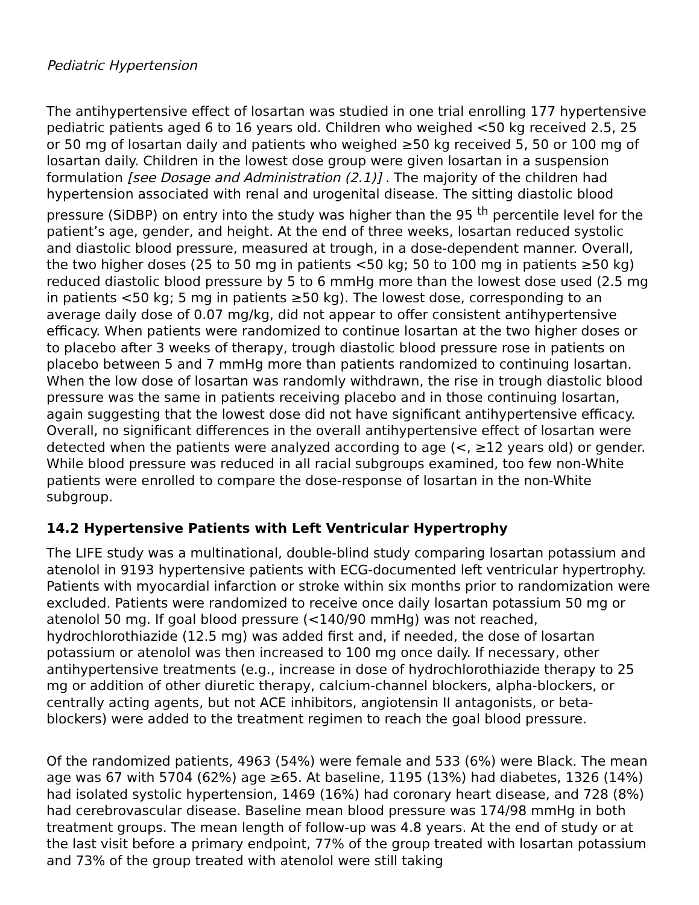Pediatric Hypertension
The antihypertensive effect of losartan was studied in one trial enrolling 177 hypertensive pediatric patients aged 6 to 16 years old. Children who weighed <50 kg received 2.5, 25 or 50 mg of losartan daily and patients who weighed ≥50 kg received 5, 50 or 100 mg of losartan daily. Children in the lowest dose group were given losartan in a suspension formulation [see Dosage and Administration (2.1)] . The majority of the children had hypertension associated with renal and urogenital disease. The sitting diastolic blood pressure (SiDBP) on entry into the study was higher than the 95 <sup>th</sup> percentile level for the patient’s age, gender, and height. At the end of three weeks, losartan reduced systolic and diastolic blood pressure, measured at trough, in a dose-dependent manner. Overall, the two higher doses (25 to 50 mg in patients <50 kg; 50 to 100 mg in patients ≥50 kg) reduced diastolic blood pressure by 5 to 6 mmHg more than the lowest dose used (2.5 mg in patients <50 kg; 5 mg in patients ≥50 kg). The lowest dose, corresponding to an average daily dose of 0.07 mg/kg, did not appear to offer consistent antihypertensive efficacy. When patients were randomized to continue losartan at the two higher doses or to placebo after 3 weeks of therapy, trough diastolic blood pressure rose in patients on placebo between 5 and 7 mmHg more than patients randomized to continuing losartan. When the low dose of losartan was randomly withdrawn, the rise in trough diastolic blood pressure was the same in patients receiving placebo and in those continuing losartan, again suggesting that the lowest dose did not have significant antihypertensive efficacy. Overall, no significant differences in the overall antihypertensive effect of losartan were detected when the patients were analyzed according to age (<, ≥12 years old) or gender. While blood pressure was reduced in all racial subgroups examined, too few non-White patients were enrolled to compare the dose-response of losartan in the non-White subgroup.
14.2 Hypertensive Patients with Left Ventricular Hypertrophy
The LIFE study was a multinational, double-blind study comparing losartan potassium and atenolol in 9193 hypertensive patients with ECG-documented left ventricular hypertrophy. Patients with myocardial infarction or stroke within six months prior to randomization were excluded. Patients were randomized to receive once daily losartan potassium 50 mg or atenolol 50 mg. If goal blood pressure (<140/90 mmHg) was not reached, hydrochlorothiazide (12.5 mg) was added first and, if needed, the dose of losartan potassium or atenolol was then increased to 100 mg once daily. If necessary, other antihypertensive treatments (e.g., increase in dose of hydrochlorothiazide therapy to 25 mg or addition of other diuretic therapy, calcium-channel blockers, alpha-blockers, or centrally acting agents, but not ACE inhibitors, angiotensin II antagonists, or beta-blockers) were added to the treatment regimen to reach the goal blood pressure.
Of the randomized patients, 4963 (54%) were female and 533 (6%) were Black. The mean age was 67 with 5704 (62%) age ≥65. At baseline, 1195 (13%) had diabetes, 1326 (14%) had isolated systolic hypertension, 1469 (16%) had coronary heart disease, and 728 (8%) had cerebrovascular disease. Baseline mean blood pressure was 174/98 mmHg in both treatment groups. The mean length of follow-up was 4.8 years. At the end of study or at the last visit before a primary endpoint, 77% of the group treated with losartan potassium and 73% of the group treated with atenolol were still taking